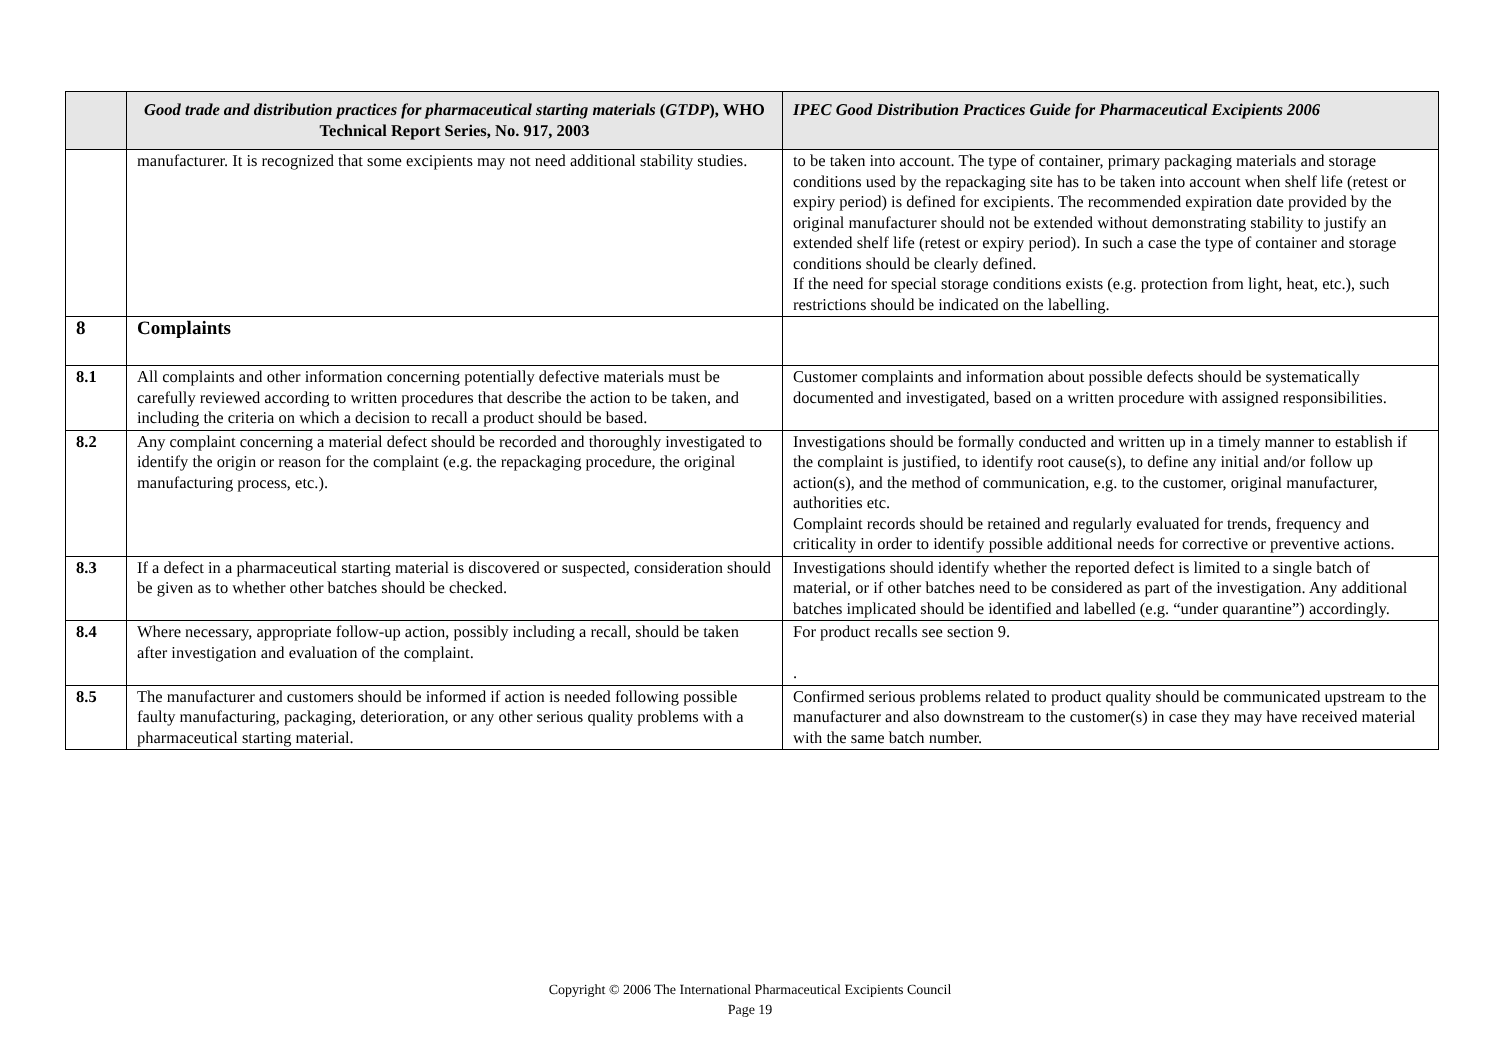| | Good trade and distribution practices for pharmaceutical starting materials ( GTDP ), WHO Technical Report Series, No. 917, 2003 | IPEC Good Distribution Practices Guide for Pharmaceutical Excipients 2006 |
| --- | --- | --- |
| | manufacturer. It is recognized that some excipients may not need additional stability studies. | to be taken into account. The type of container, primary packaging materials and storage conditions used by the repackaging site has to be taken into account when shelf life (retest or expiry period) is defined for excipients. The recommended expiration date provided by the original manufacturer should not be extended without demonstrating stability to justify an extended shelf life (retest or expiry period). In such a case the type of container and storage conditions should be clearly defined. If the need for special storage conditions exists (e.g. protection from light, heat, etc.), such restrictions should be indicated on the labelling. |
| 8 | Complaints | |
| 8.1 | All complaints and other information concerning potentially defective materials must be carefully reviewed according to written procedures that describe the action to be taken, and including the criteria on which a decision to recall a product should be based. | Customer complaints and information about possible defects should be systematically documented and investigated, based on a written procedure with assigned responsibilities. |
| 8.2 | Any complaint concerning a material defect should be recorded and thoroughly investigated to identify the origin or reason for the complaint (e.g. the repackaging procedure, the original manufacturing process, etc.). | Investigations should be formally conducted and written up in a timely manner to establish if the complaint is justified, to identify root cause(s), to define any initial and/or follow up action(s), and the method of communication, e.g. to the customer, original manufacturer, authorities etc. Complaint records should be retained and regularly evaluated for trends, frequency and criticality in order to identify possible additional needs for corrective or preventive actions. |
| 8.3 | If a defect in a pharmaceutical starting material is discovered or suspected, consideration should be given as to whether other batches should be checked. | Investigations should identify whether the reported defect is limited to a single batch of material, or if other batches need to be considered as part of the investigation. Any additional batches implicated should be identified and labelled (e.g. “under quarantine”) accordingly. |
| 8.4 | Where necessary, appropriate follow-up action, possibly including a recall, should be taken after investigation and evaluation of the complaint. | For product recalls see section 9. . |
| 8.5 | The manufacturer and customers should be informed if action is needed following possible faulty manufacturing, packaging, deterioration, or any other serious quality problems with a pharmaceutical starting material. | Confirmed serious problems related to product quality should be communicated upstream to the manufacturer and also downstream to the customer(s) in case they may have received material with the same batch number. |
Copyright © 2006 The International Pharmaceutical Excipients Council
Page 19